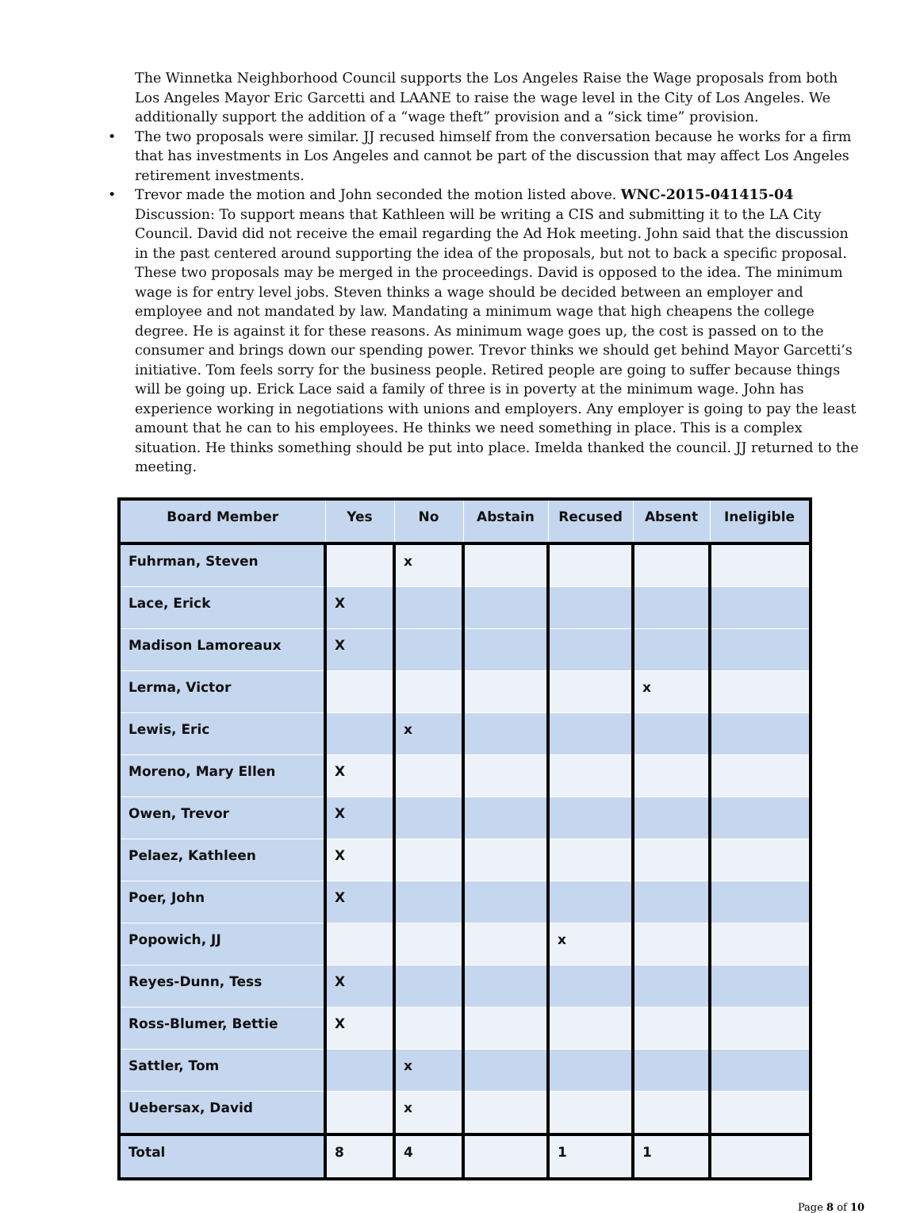The Winnetka Neighborhood Council supports the Los Angeles Raise the Wage proposals from both Los Angeles Mayor Eric Garcetti and LAANE to raise the wage level in the City of Los Angeles. We additionally support the addition of a “wage theft” provision and a “sick time” provision.
• The two proposals were similar. JJ recused himself from the conversation because he works for a firm that has investments in Los Angeles and cannot be part of the discussion that may affect Los Angeles retirement investments.
• Trevor made the motion and John seconded the motion listed above. WNC-2015-041415-04 Discussion: To support means that Kathleen will be writing a CIS and submitting it to the LA City Council. David did not receive the email regarding the Ad Hok meeting. John said that the discussion in the past centered around supporting the idea of the proposals, but not to back a specific proposal. These two proposals may be merged in the proceedings. David is opposed to the idea. The minimum wage is for entry level jobs. Steven thinks a wage should be decided between an employer and employee and not mandated by law. Mandating a minimum wage that high cheapens the college degree. He is against it for these reasons. As minimum wage goes up, the cost is passed on to the consumer and brings down our spending power. Trevor thinks we should get behind Mayor Garcetti’s initiative. Tom feels sorry for the business people. Retired people are going to suffer because things will be going up. Erick Lace said a family of three is in poverty at the minimum wage. John has experience working in negotiations with unions and employers. Any employer is going to pay the least amount that he can to his employees. He thinks we need something in place. This is a complex situation. He thinks something should be put into place. Imelda thanked the council. JJ returned to the meeting.
| Board Member | Yes | No | Abstain | Recused | Absent | Ineligible |
| --- | --- | --- | --- | --- | --- | --- |
| Fuhrman, Steven | | x | | | | |
| Lace, Erick | X | | | | | |
| Madison Lamoreaux | X | | | | | |
| Lerma, Victor | | | | | x | |
| Lewis, Eric | | x | | | | |
| Moreno, Mary Ellen | X | | | | | |
| Owen, Trevor | X | | | | | |
| Pelaez, Kathleen | X | | | | | |
| Poer, John | X | | | | | |
| Popowich, JJ | | | | x | | |
| Reyes-Dunn, Tess | X | | | | | |
| Ross-Blumer, Bettie | X | | | | | |
| Sattler, Tom | | x | | | | |
| Uebersax, David | | x | | | | |
| Total | 8 | 4 | | 1 | 1 | |
Page 8 of 10